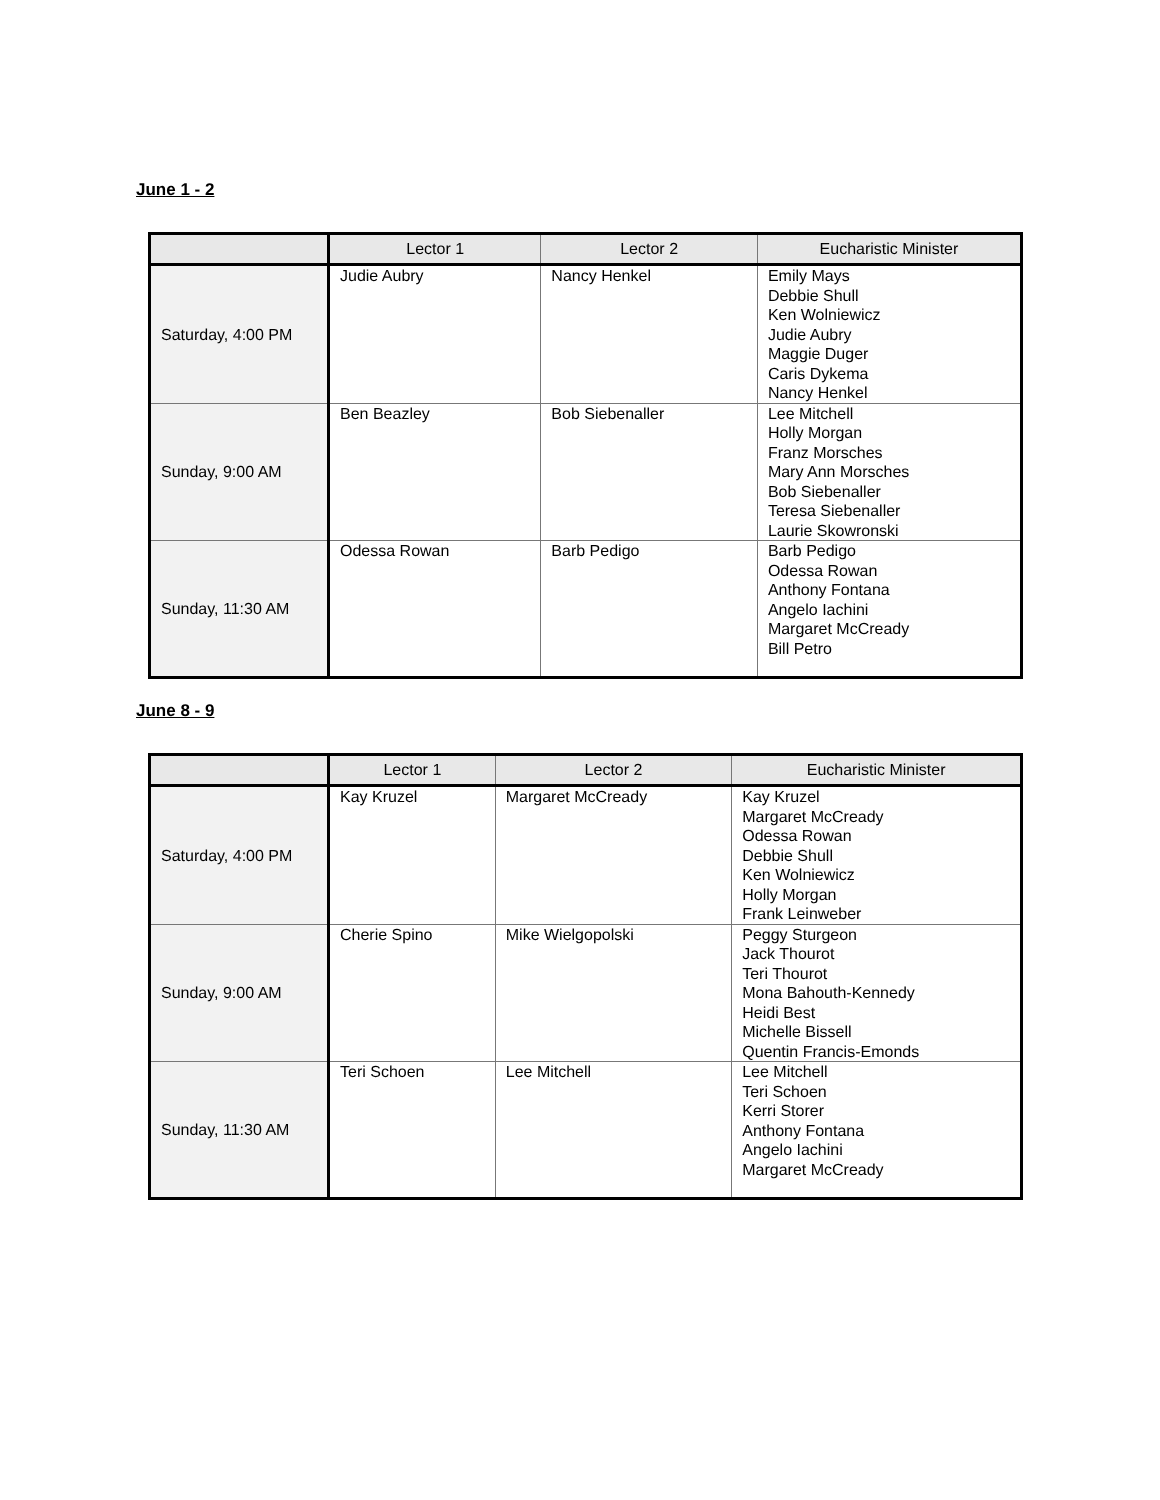June 1 - 2
| | Lector 1 | Lector 2 | Eucharistic Minister |
| --- | --- | --- | --- |
| Saturday, 4:00 PM | Judie Aubry | Nancy Henkel | Emily Mays Debbie Shull Ken Wolniewicz Judie Aubry Maggie Duger Caris Dykema Nancy Henkel |
| Sunday, 9:00 AM | Ben Beazley | Bob Siebenaller | Lee Mitchell Holly Morgan Franz Morsches Mary Ann Morsches Bob Siebenaller Teresa Siebenaller Laurie Skowronski |
| Sunday, 11:30 AM | Odessa Rowan | Barb Pedigo | Barb Pedigo Odessa Rowan Anthony Fontana Angelo Iachini Margaret McCready Bill Petro |
June 8 - 9
| | Lector 1 | Lector 2 | Eucharistic Minister |
| --- | --- | --- | --- |
| Saturday, 4:00 PM | Kay Kruzel | Margaret McCready | Kay Kruzel Margaret McCready Odessa Rowan Debbie Shull Ken Wolniewicz Holly Morgan Frank Leinweber |
| Sunday, 9:00 AM | Cherie Spino | Mike Wielgopolski | Peggy Sturgeon Jack Thourot Teri Thourot Mona Bahouth-Kennedy Heidi Best Michelle Bissell Quentin Francis-Emonds |
| Sunday, 11:30 AM | Teri Schoen | Lee Mitchell | Lee Mitchell Teri Schoen Kerri Storer Anthony Fontana Angelo Iachini Margaret McCready |